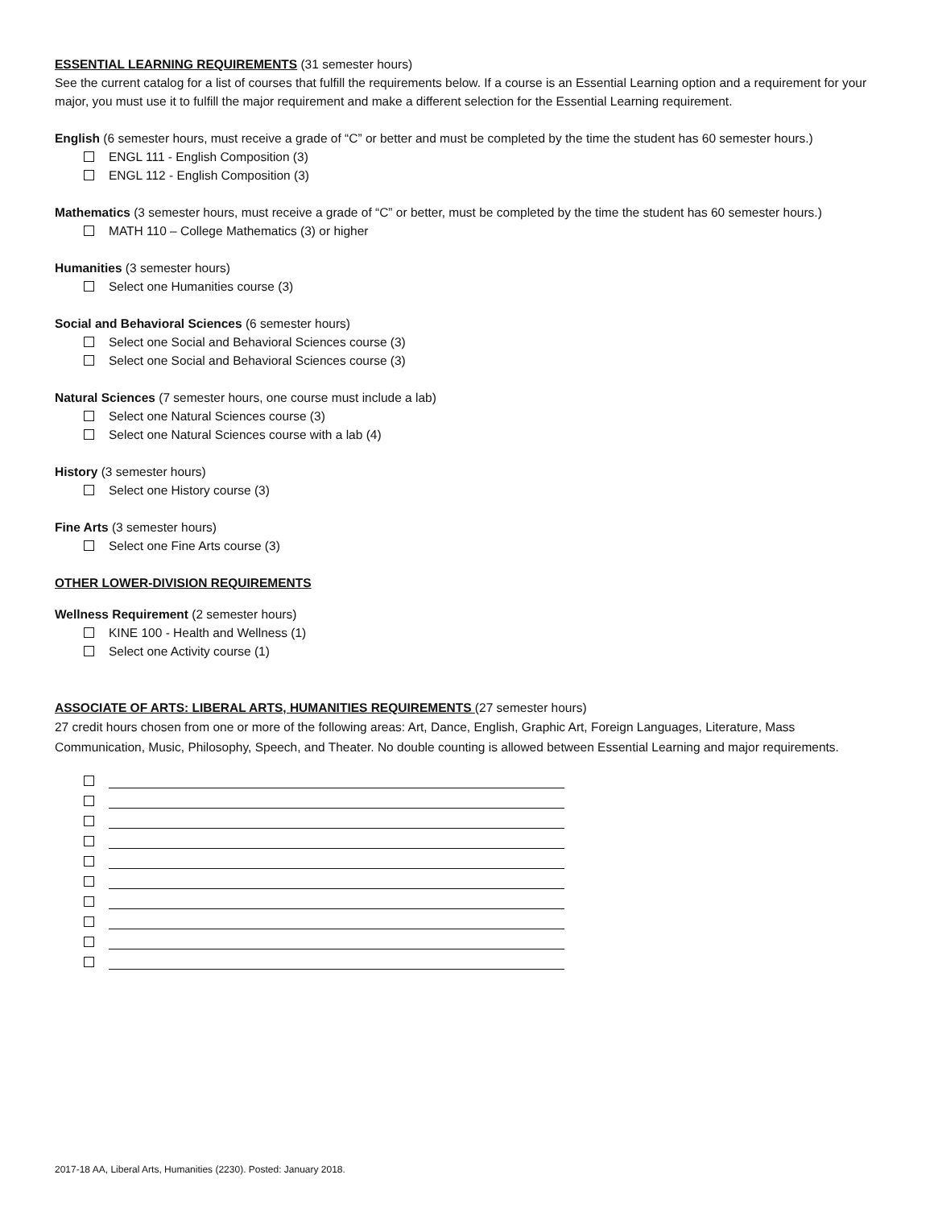ESSENTIAL LEARNING REQUIREMENTS (31 semester hours)
See the current catalog for a list of courses that fulfill the requirements below. If a course is an Essential Learning option and a requirement for your major, you must use it to fulfill the major requirement and make a different selection for the Essential Learning requirement.
English (6 semester hours, must receive a grade of “C” or better and must be completed by the time the student has 60 semester hours.)
ENGL 111 - English Composition (3)
ENGL 112 - English Composition (3)
Mathematics (3 semester hours, must receive a grade of “C” or better, must be completed by the time the student has 60 semester hours.)
MATH 110 – College Mathematics (3) or higher
Humanities (3 semester hours)
Select one Humanities course (3)
Social and Behavioral Sciences (6 semester hours)
Select one Social and Behavioral Sciences course (3)
Select one Social and Behavioral Sciences course (3)
Natural Sciences (7 semester hours, one course must include a lab)
Select one Natural Sciences course (3)
Select one Natural Sciences course with a lab (4)
History (3 semester hours)
Select one History course (3)
Fine Arts (3 semester hours)
Select one Fine Arts course (3)
OTHER LOWER-DIVISION REQUIREMENTS
Wellness Requirement (2 semester hours)
KINE 100 - Health and Wellness (1)
Select one Activity course (1)
ASSOCIATE OF ARTS: LIBERAL ARTS, HUMANITIES REQUIREMENTS (27 semester hours)
27 credit hours chosen from one or more of the following areas: Art, Dance, English, Graphic Art, Foreign Languages, Literature, Mass Communication, Music, Philosophy, Speech, and Theater. No double counting is allowed between Essential Learning and major requirements.
2017-18 AA, Liberal Arts, Humanities (2230). Posted: January 2018.